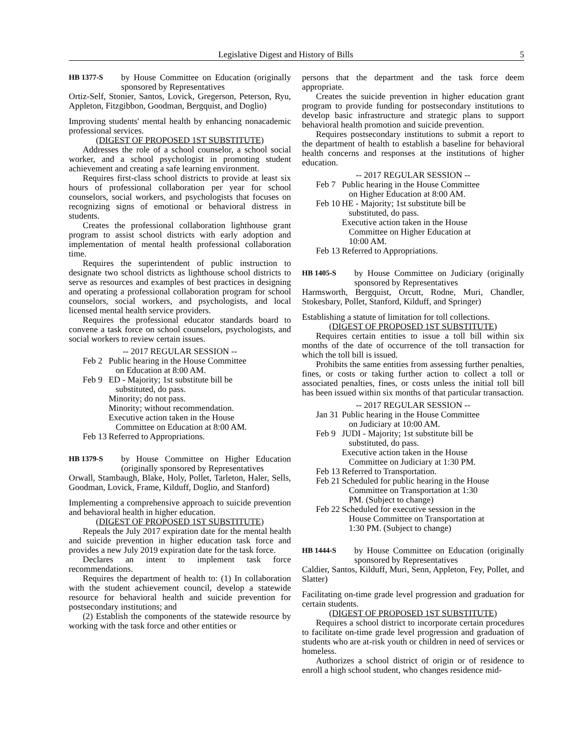Legislative Digest and History of Bills 5
HB 1377-S by House Committee on Education (originally sponsored by Representatives
Ortiz-Self, Stonier, Santos, Lovick, Gregerson, Peterson, Ryu, Appleton, Fitzgibbon, Goodman, Bergquist, and Doglio)
Improving students' mental health by enhancing nonacademic professional services.
(DIGEST OF PROPOSED 1ST SUBSTITUTE)
Addresses the role of a school counselor, a school social worker, and a school psychologist in promoting student achievement and creating a safe learning environment.
Requires first-class school districts to provide at least six hours of professional collaboration per year for school counselors, social workers, and psychologists that focuses on recognizing signs of emotional or behavioral distress in students.
Creates the professional collaboration lighthouse grant program to assist school districts with early adoption and implementation of mental health professional collaboration time.
Requires the superintendent of public instruction to designate two school districts as lighthouse school districts to serve as resources and examples of best practices in designing and operating a professional collaboration program for school counselors, social workers, and psychologists, and local licensed mental health service providers.
Requires the professional educator standards board to convene a task force on school counselors, psychologists, and social workers to review certain issues.
-- 2017 REGULAR SESSION --
Feb 2
Public hearing in the House Committee
on Education at 8:00 AM.
Feb 9
ED - Majority; 1st substitute bill be
substituted, do pass.
Minority; do not pass.
Minority; without recommendation.
Executive action taken in the House
Committee on Education at 8:00 AM.
Feb 13
Referred to Appropriations.
HB 1379-S by House Committee on Higher Education (originally sponsored by Representatives
Orwall, Stambaugh, Blake, Holy, Pollet, Tarleton, Haler, Sells, Goodman, Lovick, Frame, Kilduff, Doglio, and Stanford)
Implementing a comprehensive approach to suicide prevention and behavioral health in higher education.
(DIGEST OF PROPOSED 1ST SUBSTITUTE)
Repeals the July 2017 expiration date for the mental health and suicide prevention in higher education task force and provides a new July 2019 expiration date for the task force.
Declares an intent to implement task force recommendations.
Requires the department of health to: (1) In collaboration with the student achievement council, develop a statewide resource for behavioral health and suicide prevention for postsecondary institutions; and
(2) Establish the components of the statewide resource by working with the task force and other entities or
persons that the department and the task force deem appropriate.
Creates the suicide prevention in higher education grant program to provide funding for postsecondary institutions to develop basic infrastructure and strategic plans to support behavioral health promotion and suicide prevention.
Requires postsecondary institutions to submit a report to the department of health to establish a baseline for behavioral health concerns and responses at the institutions of higher education.
-- 2017 REGULAR SESSION --
Feb 7
Public hearing in the House Committee
on Higher Education at 8:00 AM.
Feb 10
HE - Majority; 1st substitute bill be
substituted, do pass.
Executive action taken in the House
Committee on Higher Education at
10:00 AM.
Feb 13
Referred to Appropriations.
HB 1405-S by House Committee on Judiciary (originally sponsored by Representatives
Harmsworth, Bergquist, Orcutt, Rodne, Muri, Chandler, Stokesbary, Pollet, Stanford, Kilduff, and Springer)
Establishing a statute of limitation for toll collections.
(DIGEST OF PROPOSED 1ST SUBSTITUTE)
Requires certain entities to issue a toll bill within six months of the date of occurrence of the toll transaction for which the toll bill is issued.
Prohibits the same entities from assessing further penalties, fines, or costs or taking further action to collect a toll or associated penalties, fines, or costs unless the initial toll bill has been issued within six months of that particular transaction.
-- 2017 REGULAR SESSION --
Jan 31
Public hearing in the House Committee
on Judiciary at 10:00 AM.
Feb 9
JUDI - Majority; 1st substitute bill be
substituted, do pass.
Executive action taken in the House
Committee on Judiciary at 1:30 PM.
Feb 13
Referred to Transportation.
Feb 21
Scheduled for public hearing in the House
Committee on Transportation at 1:30
PM. (Subject to change)
Feb 22
Scheduled for executive session in the
House Committee on Transportation at
1:30 PM. (Subject to change)
HB 1444-S by House Committee on Education (originally sponsored by Representatives
Caldier, Santos, Kilduff, Muri, Senn, Appleton, Fey, Pollet, and Slatter)
Facilitating on-time grade level progression and graduation for certain students.
(DIGEST OF PROPOSED 1ST SUBSTITUTE)
Requires a school district to incorporate certain procedures to facilitate on-time grade level progression and graduation of students who are at-risk youth or children in need of services or homeless.
Authorizes a school district of origin or of residence to enroll a high school student, who changes residence mid-